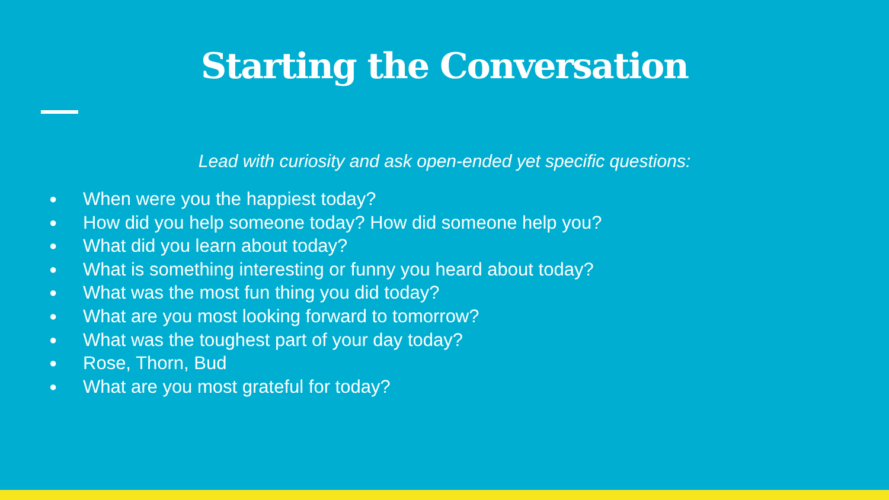Starting the Conversation
Lead with curiosity and ask open-ended yet specific questions:
● When were you the happiest today?
● How did you help someone today? How did someone help you?
● What did you learn about today?
● What is something interesting or funny you heard about today?
● What was the most fun thing you did today?
● What are you most looking forward to tomorrow?
● What was the toughest part of your day today?
● Rose, Thorn, Bud
● What are you most grateful for today?